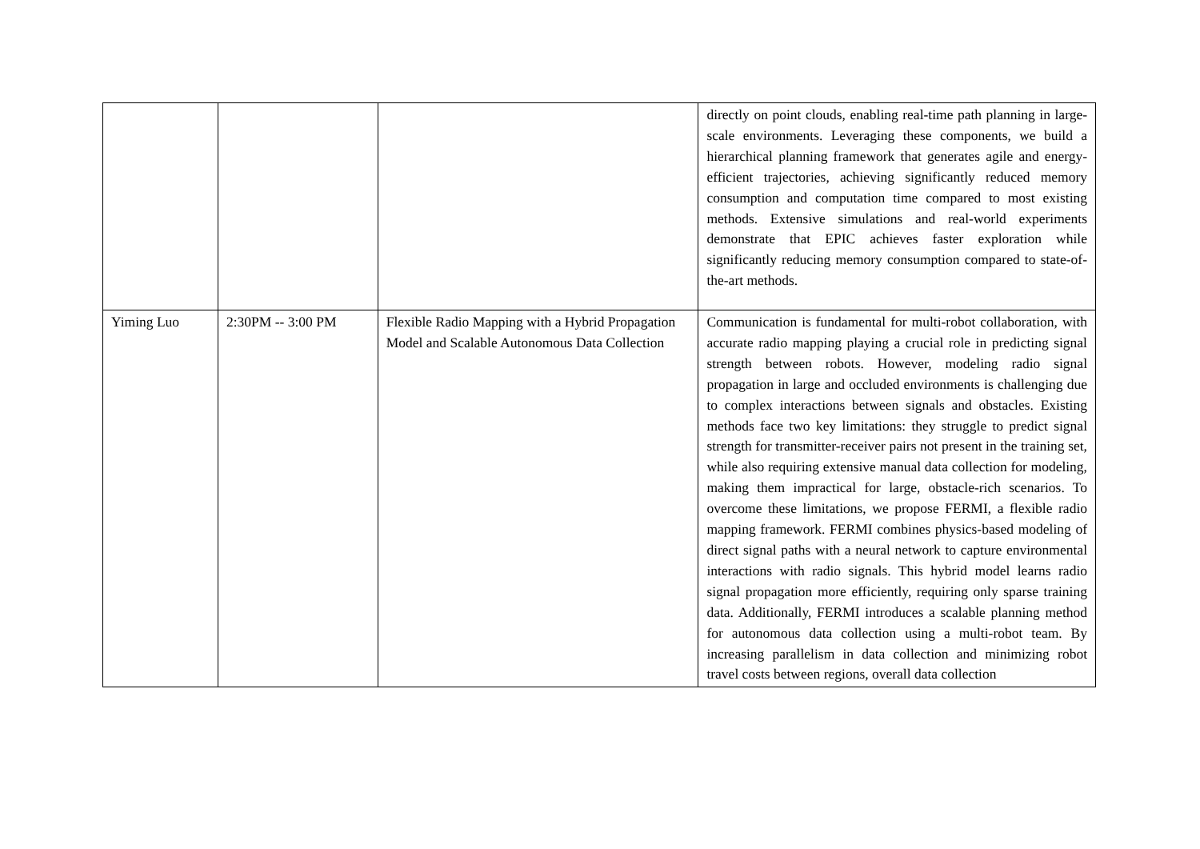| | | | directly on point clouds, enabling real-time path planning in large-scale environments. Leveraging these components, we build a hierarchical planning framework that generates agile and energy-efficient trajectories, achieving significantly reduced memory consumption and computation time compared to most existing methods. Extensive simulations and real-world experiments demonstrate that EPIC achieves faster exploration while significantly reducing memory consumption compared to state-of-the-art methods. |
| Yiming Luo | 2:30PM -- 3:00 PM | Flexible Radio Mapping with a Hybrid Propagation Model and Scalable Autonomous Data Collection | Communication is fundamental for multi-robot collaboration, with accurate radio mapping playing a crucial role in predicting signal strength between robots. However, modeling radio signal propagation in large and occluded environments is challenging due to complex interactions between signals and obstacles. Existing methods face two key limitations: they struggle to predict signal strength for transmitter-receiver pairs not present in the training set, while also requiring extensive manual data collection for modeling, making them impractical for large, obstacle-rich scenarios. To overcome these limitations, we propose FERMI, a flexible radio mapping framework. FERMI combines physics-based modeling of direct signal paths with a neural network to capture environmental interactions with radio signals. This hybrid model learns radio signal propagation more efficiently, requiring only sparse training data. Additionally, FERMI introduces a scalable planning method for autonomous data collection using a multi-robot team. By increasing parallelism in data collection and minimizing robot travel costs between regions, overall data collection |